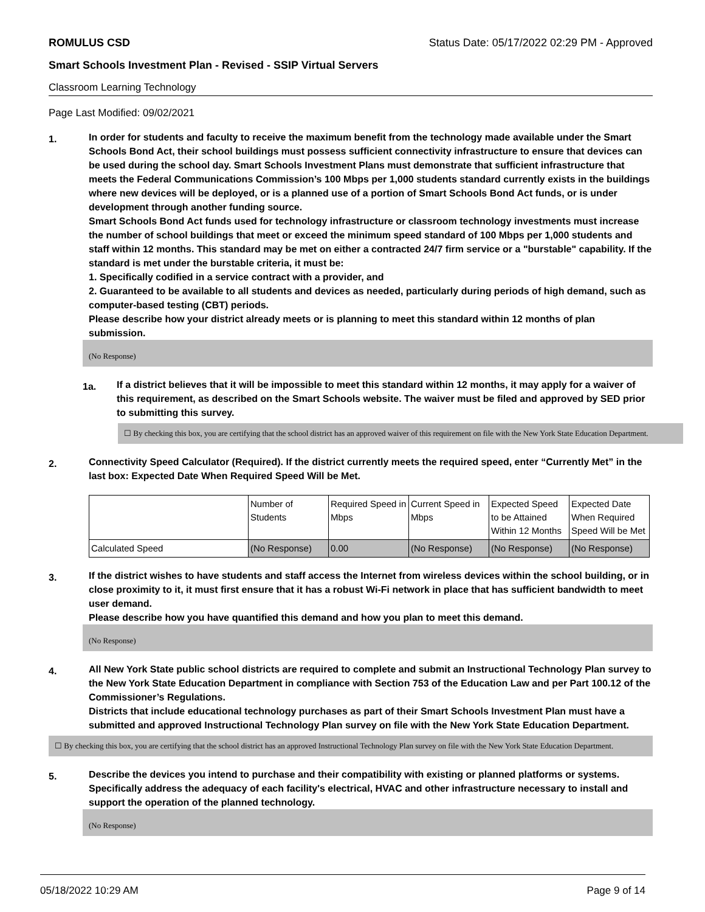ROMULUS CSD Status Date: 05/17/2022 02:29 PM - Approved
Smart Schools Investment Plan - Revised - SSIP Virtual Servers
Classroom Learning Technology
Page Last Modified: 09/02/2021
1.
In order for students and faculty to receive the maximum benefit from the technology made available under the Smart Schools Bond Act, their school buildings must possess sufficient connectivity infrastructure to ensure that devices can be used during the school day. Smart Schools Investment Plans must demonstrate that sufficient infrastructure that meets the Federal Communications Commission’s 100 Mbps per 1,000 students standard currently exists in the buildings where new devices will be deployed, or is a planned use of a portion of Smart Schools Bond Act funds, or is under development through another funding source.
Smart Schools Bond Act funds used for technology infrastructure or classroom technology investments must increase the number of school buildings that meet or exceed the minimum speed standard of 100 Mbps per 1,000 students and staff within 12 months. This standard may be met on either a contracted 24/7 firm service or a "burstable" capability. If the standard is met under the burstable criteria, it must be:
1. Specifically codified in a service contract with a provider, and
2. Guaranteed to be available to all students and devices as needed, particularly during periods of high demand, such as computer-based testing (CBT) periods.
Please describe how your district already meets or is planning to meet this standard within 12 months of plan submission.
(No Response)
1a.
If a district believes that it will be impossible to meet this standard within 12 months, it may apply for a waiver of this requirement, as described on the Smart Schools website. The waiver must be filed and approved by SED prior to submitting this survey.
☐ By checking this box, you are certifying that the school district has an approved waiver of this requirement on file with the New York State Education Department.
2.
Connectivity Speed Calculator (Required). If the district currently meets the required speed, enter “Currently Met” in the last box: Expected Date When Required Speed Will be Met.
| | Number of Students | Required Speed in Mbps | Current Speed in Mbps | Expected Speed to be Attained Within 12 Months | Expected Date When Required Speed Will be Met |
| Calculated Speed | (No Response) | 0.00 | (No Response) | (No Response) | (No Response) |
3.
If the district wishes to have students and staff access the Internet from wireless devices within the school building, or in close proximity to it, it must first ensure that it has a robust Wi-Fi network in place that has sufficient bandwidth to meet user demand.
Please describe how you have quantified this demand and how you plan to meet this demand.
(No Response)
4.
All New York State public school districts are required to complete and submit an Instructional Technology Plan survey to the New York State Education Department in compliance with Section 753 of the Education Law and per Part 100.12 of the Commissioner’s Regulations.
Districts that include educational technology purchases as part of their Smart Schools Investment Plan must have a submitted and approved Instructional Technology Plan survey on file with the New York State Education Department.
☐ By checking this box, you are certifying that the school district has an approved Instructional Technology Plan survey on file with the New York State Education Department.
5.
Describe the devices you intend to purchase and their compatibility with existing or planned platforms or systems. Specifically address the adequacy of each facility's electrical, HVAC and other infrastructure necessary to install and support the operation of the planned technology.
(No Response)
05/18/2022 10:29 AM Page 9 of 14